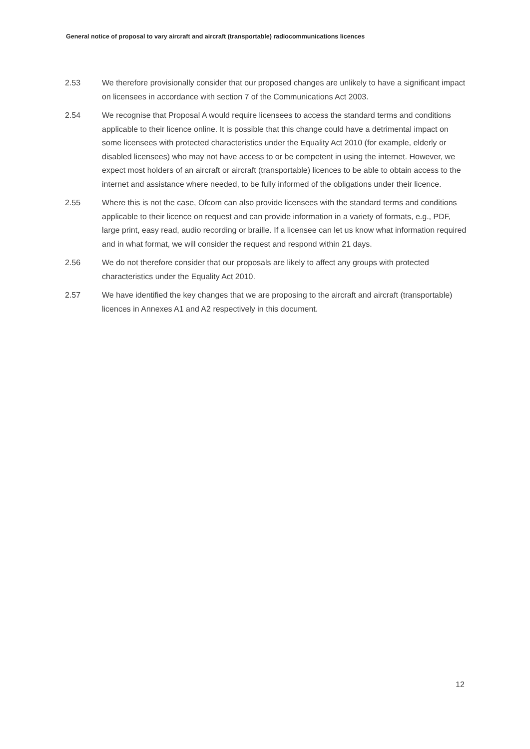General notice of proposal to vary aircraft and aircraft (transportable) radiocommunications licences
2.53 We therefore provisionally consider that our proposed changes are unlikely to have a significant impact on licensees in accordance with section 7 of the Communications Act 2003.
2.54 We recognise that Proposal A would require licensees to access the standard terms and conditions applicable to their licence online. It is possible that this change could have a detrimental impact on some licensees with protected characteristics under the Equality Act 2010 (for example, elderly or disabled licensees) who may not have access to or be competent in using the internet. However, we expect most holders of an aircraft or aircraft (transportable) licences to be able to obtain access to the internet and assistance where needed, to be fully informed of the obligations under their licence.
2.55 Where this is not the case, Ofcom can also provide licensees with the standard terms and conditions applicable to their licence on request and can provide information in a variety of formats, e.g., PDF, large print, easy read, audio recording or braille. If a licensee can let us know what information required and in what format, we will consider the request and respond within 21 days.
2.56 We do not therefore consider that our proposals are likely to affect any groups with protected characteristics under the Equality Act 2010.
2.57 We have identified the key changes that we are proposing to the aircraft and aircraft (transportable) licences in Annexes A1 and A2 respectively in this document.
12